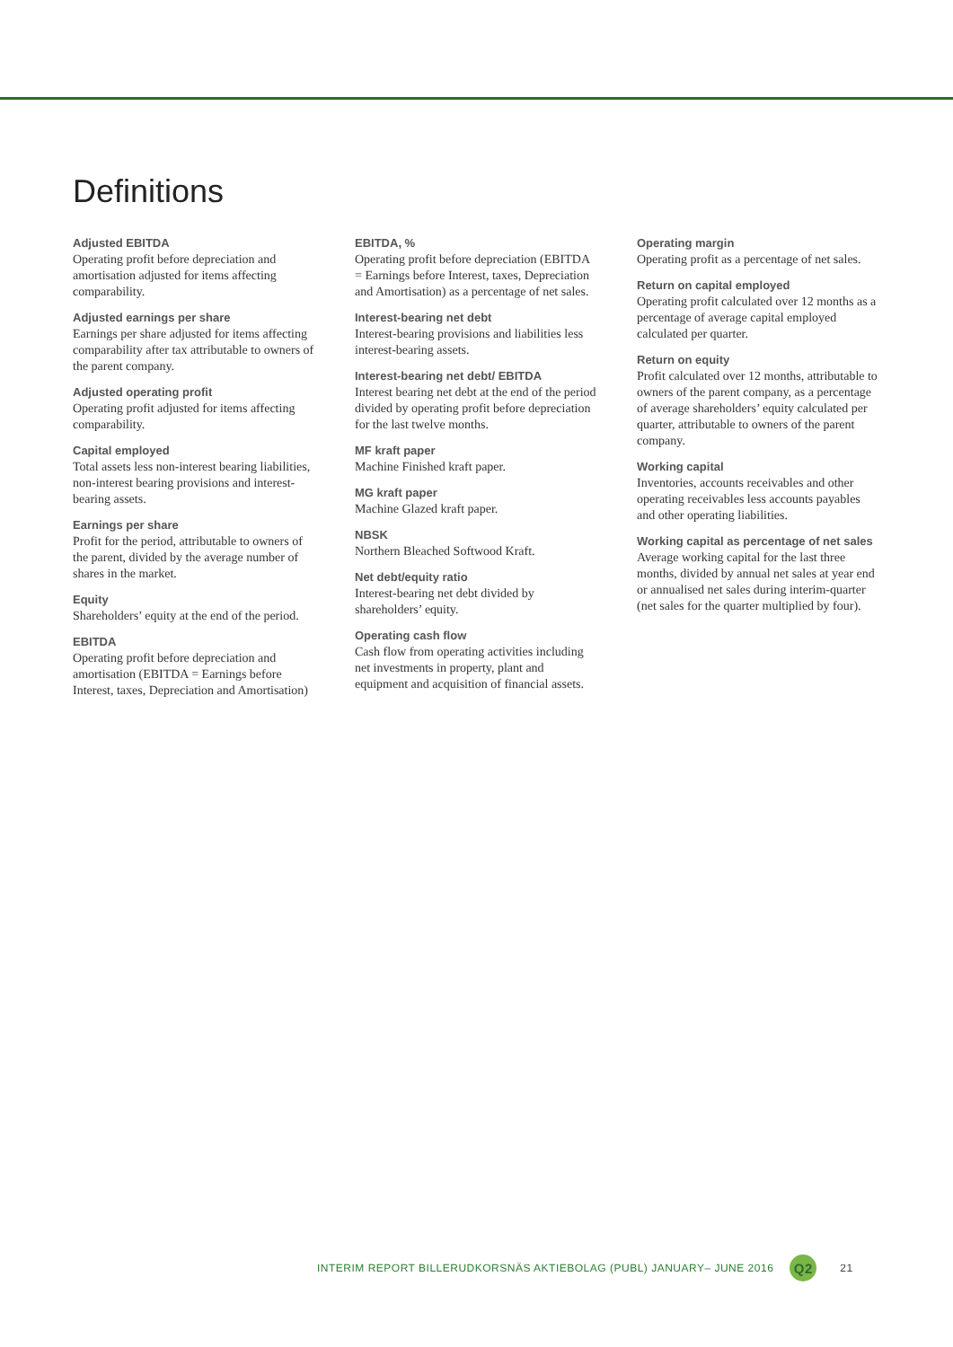Definitions
Adjusted EBITDA
Operating profit before depreciation and amortisation adjusted for items affecting comparability.
Adjusted earnings per share
Earnings per share adjusted for items affecting comparability after tax attributable to owners of the parent company.
Adjusted operating profit
Operating profit adjusted for items affecting comparability.
Capital employed
Total assets less non-interest bearing liabilities, non-interest bearing provisions and interest-bearing assets.
Earnings per share
Profit for the period, attributable to owners of the parent, divided by the average number of shares in the market.
Equity
Shareholders’ equity at the end of the period.
EBITDA
Operating profit before depreciation and amortisation (EBITDA = Earnings before Interest, taxes, Depreciation and Amortisation)
EBITDA, %
Operating profit before depreciation (EBITDA = Earnings before Interest, taxes, Depreciation and Amortisation) as a percentage of net sales.
Interest-bearing net debt
Interest-bearing provisions and liabilities less interest-bearing assets.
Interest-bearing net debt/ EBITDA
Interest bearing net debt at the end of the period divided by operating profit before depreciation for the last twelve months.
MF kraft paper
Machine Finished kraft paper.
MG kraft paper
Machine Glazed kraft paper.
NBSK
Northern Bleached Softwood Kraft.
Net debt/equity ratio
Interest-bearing net debt divided by shareholders’ equity.
Operating cash flow
Cash flow from operating activities including net investments in property, plant and equipment and acquisition of financial assets.
Operating margin
Operating profit as a percentage of net sales.
Return on capital employed
Operating profit calculated over 12 months as a percentage of average capital employed calculated per quarter.
Return on equity
Profit calculated over 12 months, attributable to owners of the parent company, as a percentage of average shareholders’ equity calculated per quarter, attributable to owners of the parent company.
Working capital
Inventories, accounts receivables and other operating receivables less accounts payables and other operating liabilities.
Working capital as percentage of net sales
Average working capital for the last three months, divided by annual net sales at year end or annualised net sales during interim-quarter (net sales for the quarter multiplied by four).
INTERIM REPORT BILLERUDKORSNÄS AKTIEBOLAG (PUBL) JANUARY– JUNE 2016 Q2 21